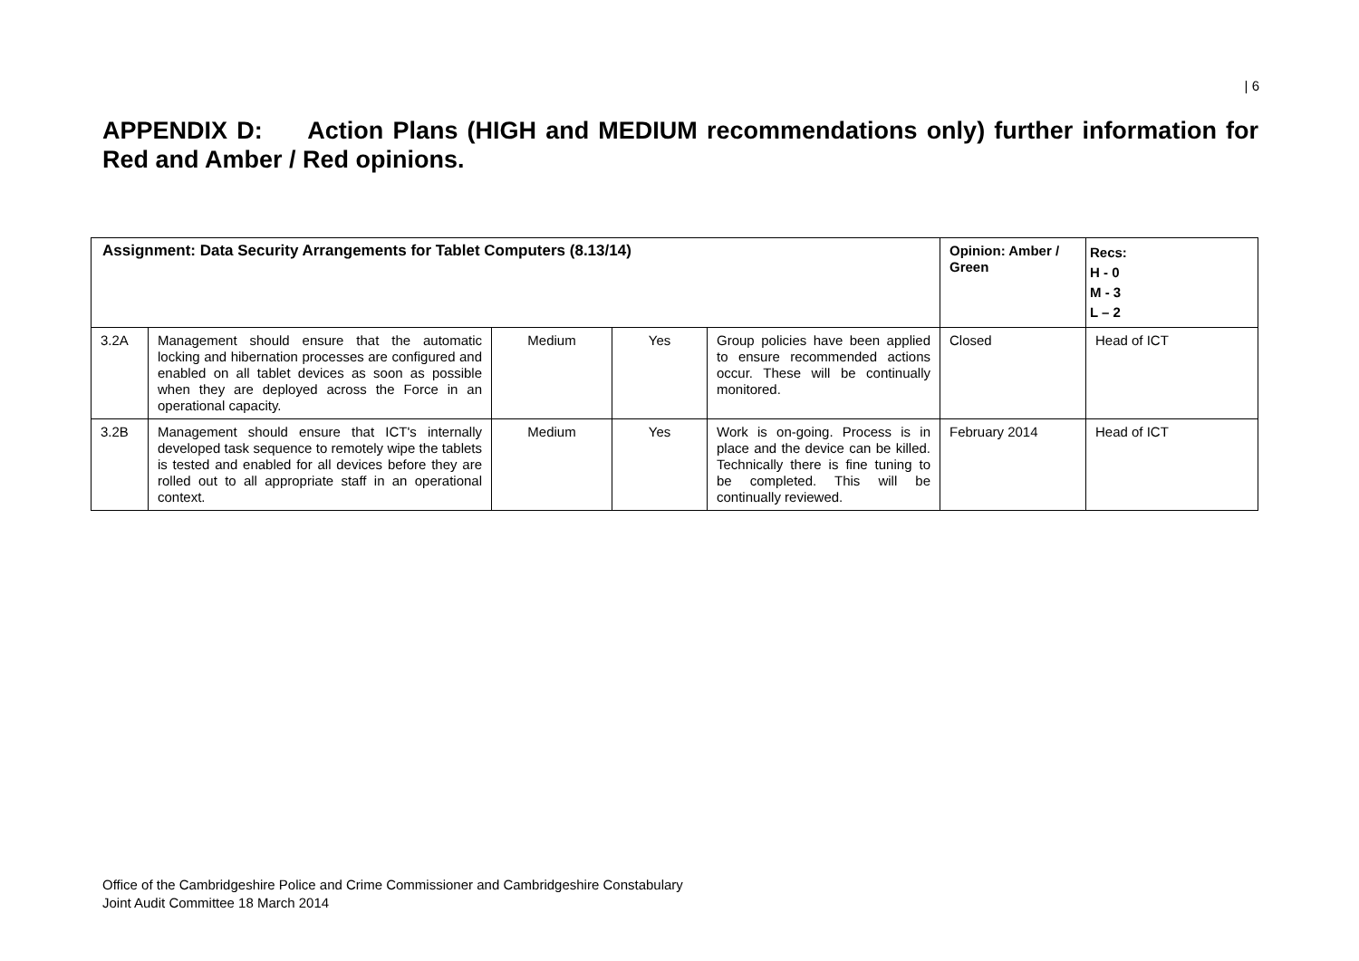| 6
APPENDIX D: Action Plans (HIGH and MEDIUM recommendations only) further information for Red and Amber / Red opinions.
| Assignment: Data Security Arrangements for Tablet Computers (8.13/14) | | | | | Opinion: Amber / Green | Recs: H - 0 M - 3 L – 2 |
| --- | --- | --- | --- | --- | --- | --- |
| 3.2A | Management should ensure that the automatic locking and hibernation processes are configured and enabled on all tablet devices as soon as possible when they are deployed across the Force in an operational capacity. | Medium | Yes | Group policies have been applied to ensure recommended actions occur. These will be continually monitored. | Closed | Head of ICT |
| 3.2B | Management should ensure that ICT's internally developed task sequence to remotely wipe the tablets is tested and enabled for all devices before they are rolled out to all appropriate staff in an operational context. | Medium | Yes | Work is on-going. Process is in place and the device can be killed. Technically there is fine tuning to be completed. This will be continually reviewed. | February 2014 | Head of ICT |
Office of the Cambridgeshire Police and Crime Commissioner and Cambridgeshire Constabulary
Joint Audit Committee 18 March 2014